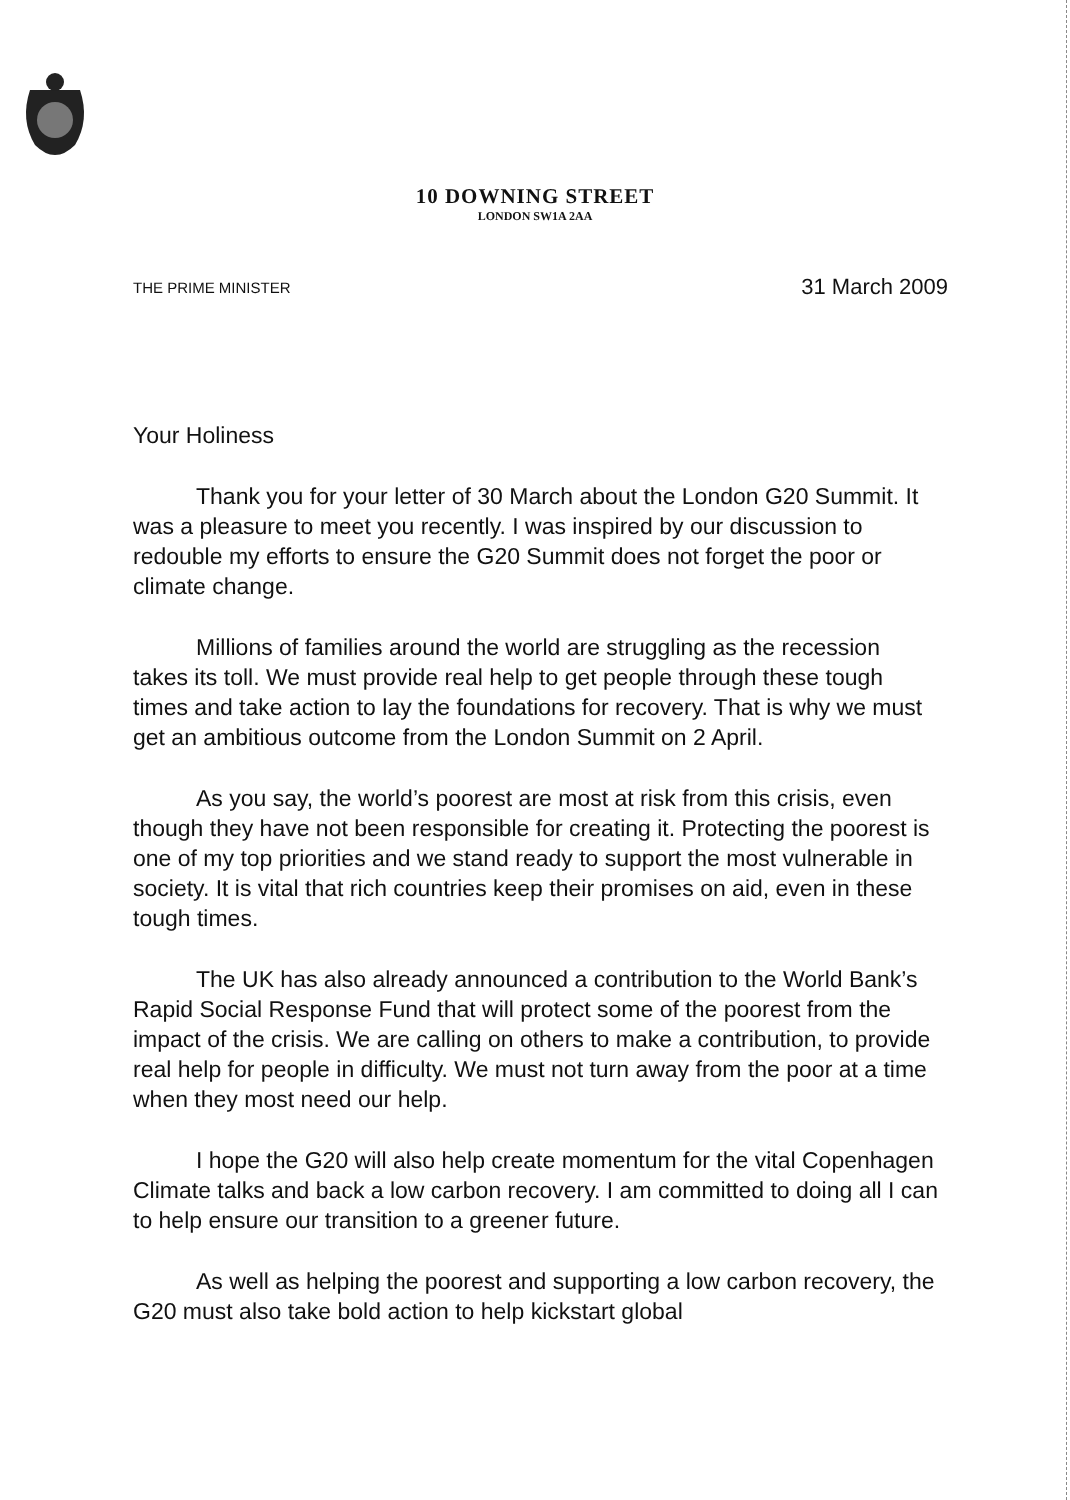10 DOWNING STREET
LONDON SW1A 2AA
THE PRIME MINISTER 31 March 2009
Your Holiness
Thank you for your letter of 30 March about the London G20 Summit. It was a pleasure to meet you recently. I was inspired by our discussion to redouble my efforts to ensure the G20 Summit does not forget the poor or climate change.
Millions of families around the world are struggling as the recession takes its toll. We must provide real help to get people through these tough times and take action to lay the foundations for recovery. That is why we must get an ambitious outcome from the London Summit on 2 April.
As you say, the world’s poorest are most at risk from this crisis, even though they have not been responsible for creating it. Protecting the poorest is one of my top priorities and we stand ready to support the most vulnerable in society. It is vital that rich countries keep their promises on aid, even in these tough times.
The UK has also already announced a contribution to the World Bank’s Rapid Social Response Fund that will protect some of the poorest from the impact of the crisis. We are calling on others to make a contribution, to provide real help for people in difficulty. We must not turn away from the poor at a time when they most need our help.
I hope the G20 will also help create momentum for the vital Copenhagen Climate talks and back a low carbon recovery. I am committed to doing all I can to help ensure our transition to a greener future.
As well as helping the poorest and supporting a low carbon recovery, the G20 must also take bold action to help kickstart global